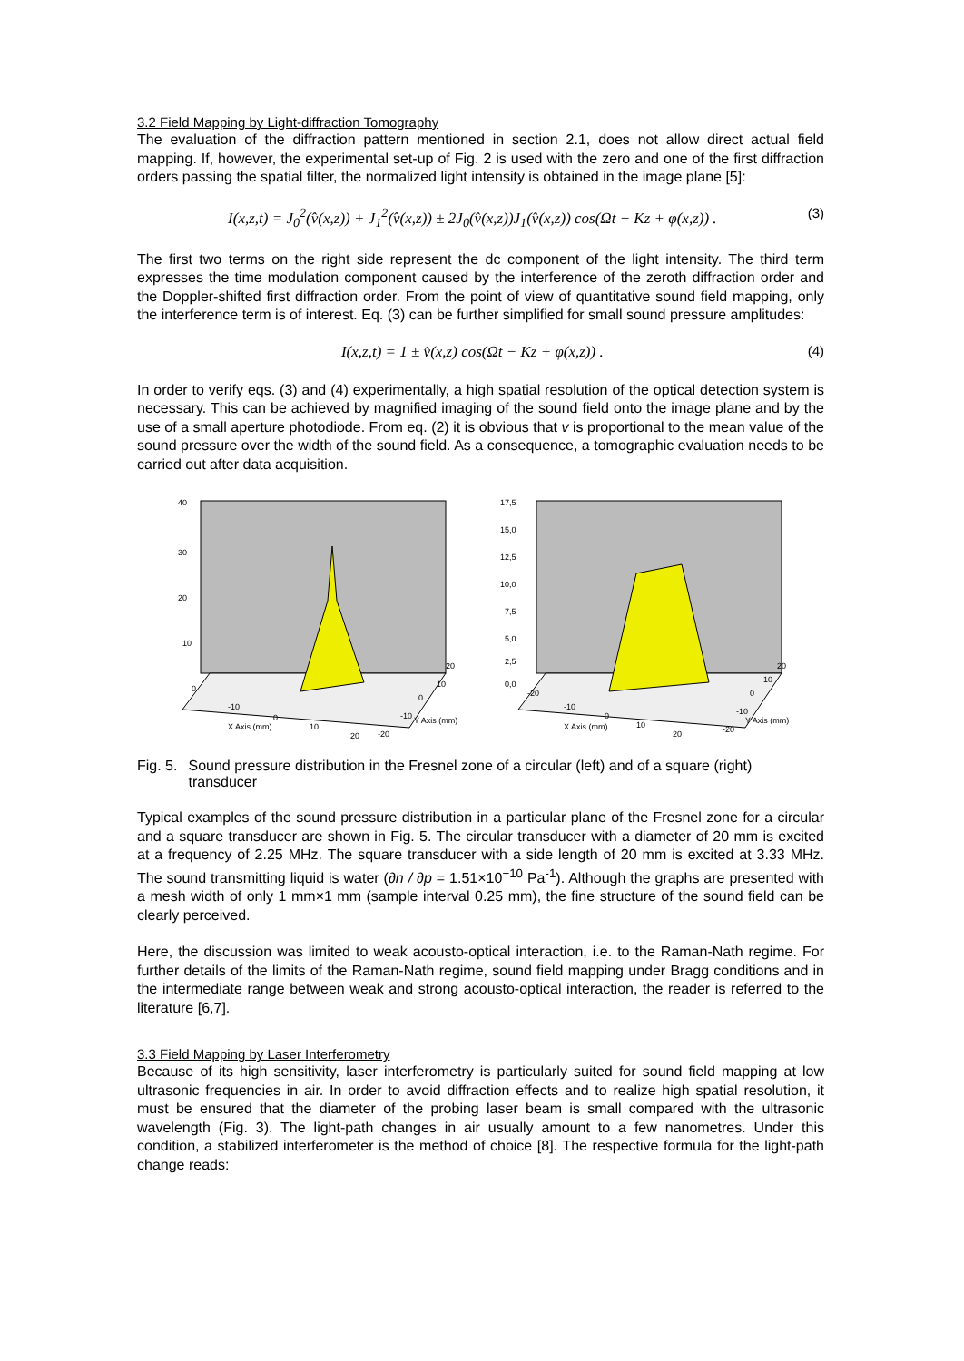3.2 Field Mapping by Light-diffraction Tomography
The evaluation of the diffraction pattern mentioned in section 2.1, does not allow direct actual field mapping. If, however, the experimental set-up of Fig. 2 is used with the zero and one of the first diffraction orders passing the spatial filter, the normalized light intensity is obtained in the image plane [5]:
I(x,z,t) = J<sub>0</sub><sup>2</sup>(v̂(x,z)) + J<sub>1</sub><sup>2</sup>(v̂(x,z)) ± 2J<sub>0</sub>(v̂(x,z))J<sub>1</sub>(v̂(x,z)) cos(Ωt − Kz + φ(x,z)) . (3)
The first two terms on the right side represent the dc component of the light intensity. The third term expresses the time modulation component caused by the interference of the zeroth diffraction order and the Doppler-shifted first diffraction order. From the point of view of quantitative sound field mapping, only the interference term is of interest. Eq. (3) can be further simplified for small sound pressure amplitudes:
I(x,z,t) = 1 ± v̂(x,z) cos(Ωt − Kz + φ(x,z)) . (4)
In order to verify eqs. (3) and (4) experimentally, a high spatial resolution of the optical detection system is necessary. This can be achieved by magnified imaging of the sound field onto the image plane and by the use of a small aperture photodiode. From eq. (2) it is obvious that v is proportional to the mean value of the sound pressure over the width of the sound field. As a consequence, a tomographic evaluation needs to be carried out after data acquisition.
40
30
20
10
0
-10
0
10
20
X Axis (mm)
20
10
0
-10
-20
Y Axis (mm)
17,5
15,0
12,5
10,0
7,5
5,0
2,5
0,0
-20
-10
0
10
20
X Axis (mm)
20
10
0
-10
-20
Y Axis (mm)
Fig. 5. Sound pressure distribution in the Fresnel zone of a circular (left) and of a square (right) transducer
Typical examples of the sound pressure distribution in a particular plane of the Fresnel zone for a circular and a square transducer are shown in Fig. 5. The circular transducer with a diameter of 20 mm is excited at a frequency of 2.25 MHz. The square transducer with a side length of 20 mm is excited at 3.33 MHz. The sound transmitting liquid is water (∂n / ∂p = 1.51×10<sup>−10</sup> Pa<sup>-1</sup>). Although the graphs are presented with a mesh width of only 1 mm×1 mm (sample interval 0.25 mm), the fine structure of the sound field can be clearly perceived.
Here, the discussion was limited to weak acousto-optical interaction, i.e. to the Raman-Nath regime. For further details of the limits of the Raman-Nath regime, sound field mapping under Bragg conditions and in the intermediate range between weak and strong acousto-optical interaction, the reader is referred to the literature [6,7].
3.3 Field Mapping by Laser Interferometry
Because of its high sensitivity, laser interferometry is particularly suited for sound field mapping at low ultrasonic frequencies in air. In order to avoid diffraction effects and to realize high spatial resolution, it must be ensured that the diameter of the probing laser beam is small compared with the ultrasonic wavelength (Fig. 3). The light-path changes in air usually amount to a few nanometres. Under this condition, a stabilized interferometer is the method of choice [8]. The respective formula for the light-path change reads: